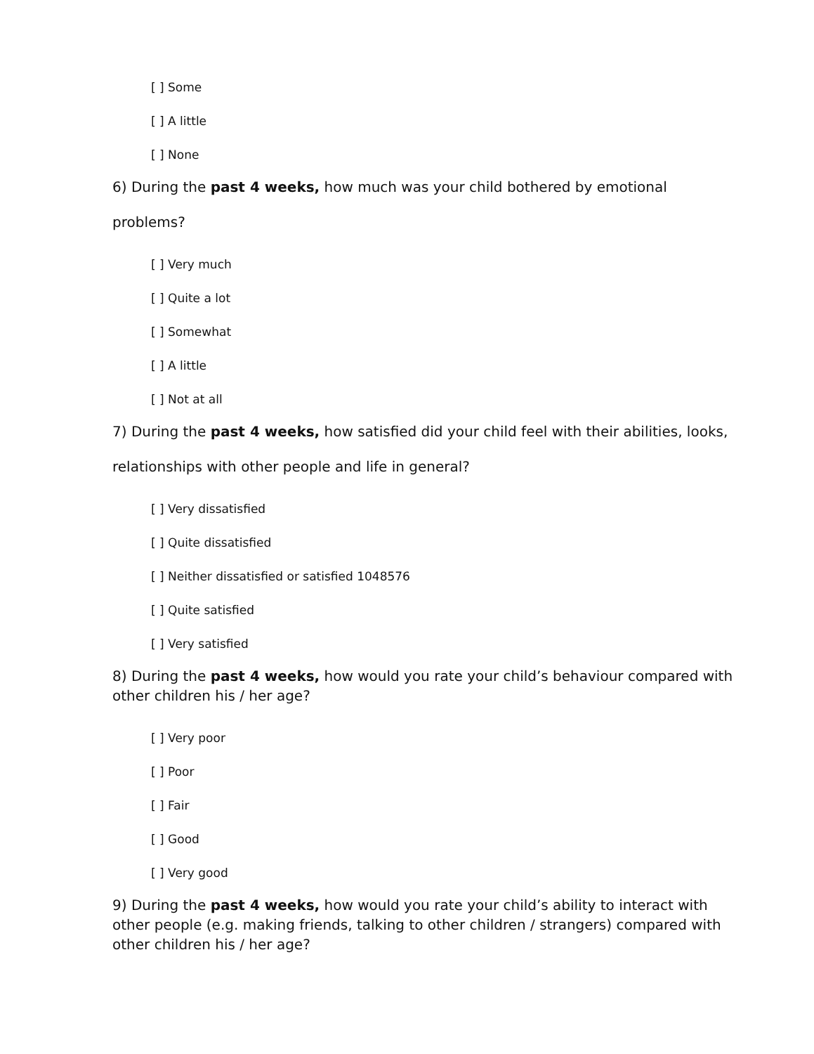[ ] Some
[ ] A little
[ ] None
6) During the past 4 weeks, how much was your child bothered by emotional
problems?
[ ] Very much
[ ] Quite a lot
[ ] Somewhat
[ ] A little
[ ] Not at all
7) During the past 4 weeks, how satisfied did your child feel with their abilities, looks,
relationships with other people and life in general?
[ ] Very dissatisfied
[ ] Quite dissatisfied
[ ] Neither dissatisfied or satisfied 1048576
[ ] Quite satisfied
[ ] Very satisfied
8) During the past 4 weeks, how would you rate your child’s behaviour compared with other children his / her age?
[ ] Very poor
[ ] Poor
[ ] Fair
[ ] Good
[ ] Very good
9) During the past 4 weeks, how would you rate your child’s ability to interact with other people (e.g. making friends, talking to other children / strangers) compared with other children his / her age?